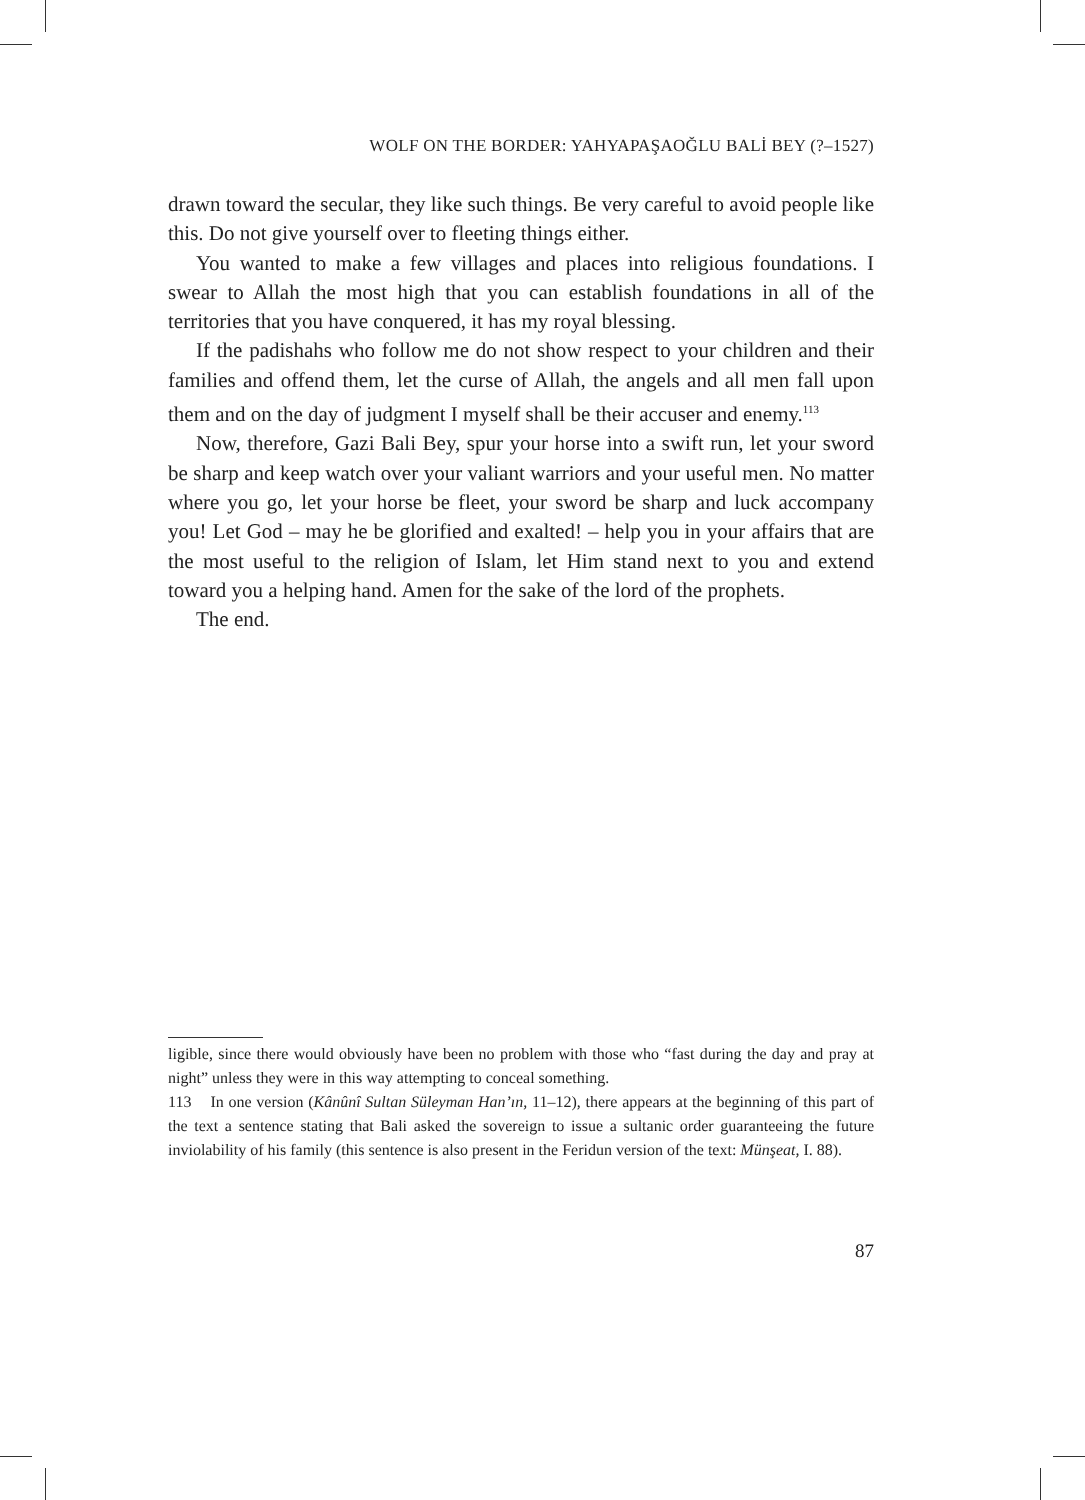WOLF ON THE BORDER: YAHYAPAŞAOĞLU BALİ BEY (?–1527)
drawn toward the secular, they like such things. Be very careful to avoid people like this. Do not give yourself over to fleeting things either.
You wanted to make a few villages and places into religious foundations. I swear to Allah the most high that you can establish foundations in all of the territories that you have conquered, it has my royal blessing.
If the padishahs who follow me do not show respect to your children and their families and offend them, let the curse of Allah, the angels and all men fall upon them and on the day of judgment I myself shall be their accuser and enemy.<sup>113</sup>
Now, therefore, Gazi Bali Bey, spur your horse into a swift run, let your sword be sharp and keep watch over your valiant warriors and your useful men. No matter where you go, let your horse be fleet, your sword be sharp and luck accompany you! Let God – may he be glorified and exalted! – help you in your affairs that are the most useful to the religion of Islam, let Him stand next to you and extend toward you a helping hand. Amen for the sake of the lord of the prophets.
The end.
ligible, since there would obviously have been no problem with those who “fast during the day and pray at night” unless they were in this way attempting to conceal something.
113 In one version (Kânûnî Sultan Süleyman Han’ın, 11–12), there appears at the beginning of this part of the text a sentence stating that Bali asked the sovereign to issue a sultanic order guaranteeing the future inviolability of his family (this sentence is also present in the Feridun version of the text: Münşeat, I. 88).
87